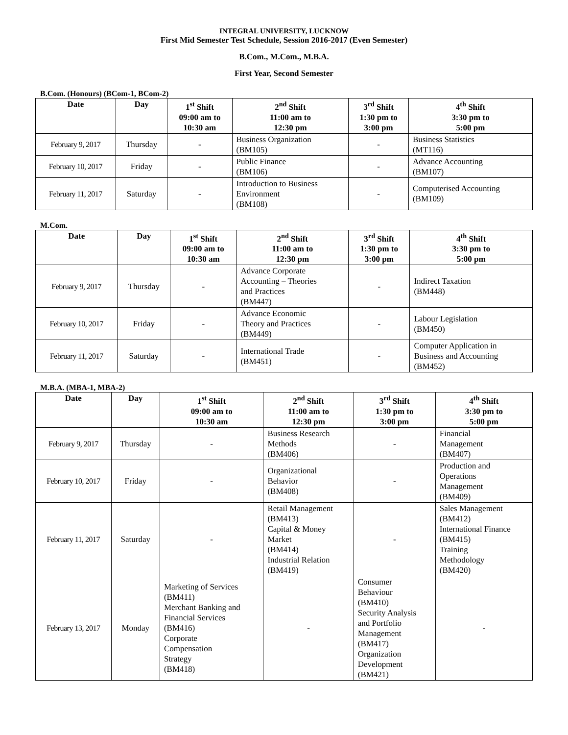INTEGRAL UNIVERSITY, LUCKNOW
First Mid Semester Test Schedule, Session 2016-2017 (Even Semester)
B.Com., M.Com., M.B.A.
First Year, Second Semester
B.Com. (Honours) (BCom-1, BCom-2)
| Date | Day | 1<sup>st</sup> Shift 09:00 am to 10:30 am | 2<sup>nd</sup> Shift 11:00 am to 12:30 pm | 3<sup>rd</sup> Shift 1:30 pm to 3:00 pm | 4<sup>th</sup> Shift 3:30 pm to 5:00 pm |
| --- | --- | --- | --- | --- | --- |
| February 9, 2017 | Thursday | - | Business Organization (BM105) | - | Business Statistics (MT116) |
| February 10, 2017 | Friday | - | Public Finance (BM106) | - | Advance Accounting (BM107) |
| February 11, 2017 | Saturday | - | Introduction to Business Environment (BM108) | - | Computerised Accounting (BM109) |
M.Com.
| Date | Day | 1<sup>st</sup> Shift 09:00 am to 10:30 am | 2<sup>nd</sup> Shift 11:00 am to 12:30 pm | 3<sup>rd</sup> Shift 1:30 pm to 3:00 pm | 4<sup>th</sup> Shift 3:30 pm to 5:00 pm |
| --- | --- | --- | --- | --- | --- |
| February 9, 2017 | Thursday | - | Advance Corporate Accounting – Theories and Practices (BM447) | - | Indirect Taxation (BM448) |
| February 10, 2017 | Friday | - | Advance Economic Theory and Practices (BM449) | - | Labour Legislation (BM450) |
| February 11, 2017 | Saturday | - | International Trade (BM451) | - | Computer Application in Business and Accounting (BM452) |
M.B.A. (MBA-1, MBA-2)
| Date | Day | 1<sup>st</sup> Shift 09:00 am to 10:30 am | 2<sup>nd</sup> Shift 11:00 am to 12:30 pm | 3<sup>rd</sup> Shift 1:30 pm to 3:00 pm | 4<sup>th</sup> Shift 3:30 pm to 5:00 pm |
| --- | --- | --- | --- | --- | --- |
| February 9, 2017 | Thursday | - | Business Research Methods (BM406) | - | Financial Management (BM407) |
| February 10, 2017 | Friday | - | Organizational Behavior (BM408) | - | Production and Operations Management (BM409) |
| February 11, 2017 | Saturday | - | Retail Management (BM413) Capital & Money Market (BM414) Industrial Relation (BM419) | - | Sales Management (BM412) International Finance (BM415) Training Methodology (BM420) |
| February 13, 2017 | Monday | Marketing of Services (BM411) Merchant Banking and Financial Services (BM416) Corporate Compensation Strategy (BM418) | - | Consumer Behaviour (BM410) Security Analysis and Portfolio Management (BM417) Organization Development (BM421) | - |